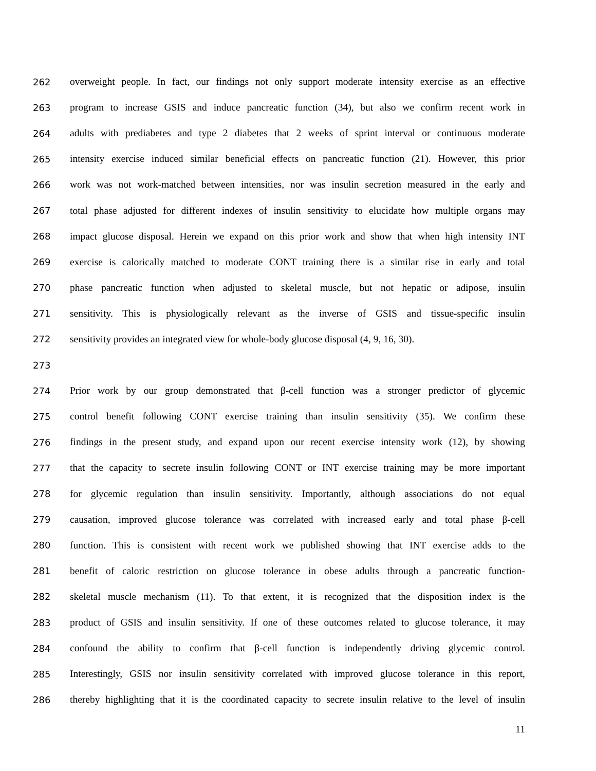262 overweight people. In fact, our findings not only support moderate intensity exercise as an effective
263 program to increase GSIS and induce pancreatic function (34), but also we confirm recent work in
264 adults with prediabetes and type 2 diabetes that 2 weeks of sprint interval or continuous moderate
265 intensity exercise induced similar beneficial effects on pancreatic function (21). However, this prior
266 work was not work-matched between intensities, nor was insulin secretion measured in the early and
267 total phase adjusted for different indexes of insulin sensitivity to elucidate how multiple organs may
268 impact glucose disposal. Herein we expand on this prior work and show that when high intensity INT
269 exercise is calorically matched to moderate CONT training there is a similar rise in early and total
270 phase pancreatic function when adjusted to skeletal muscle, but not hepatic or adipose, insulin
271 sensitivity. This is physiologically relevant as the inverse of GSIS and tissue-specific insulin
272 sensitivity provides an integrated view for whole-body glucose disposal (4, 9, 16, 30).
273
274 Prior work by our group demonstrated that β-cell function was a stronger predictor of glycemic
275 control benefit following CONT exercise training than insulin sensitivity (35). We confirm these
276 findings in the present study, and expand upon our recent exercise intensity work (12), by showing
277 that the capacity to secrete insulin following CONT or INT exercise training may be more important
278 for glycemic regulation than insulin sensitivity. Importantly, although associations do not equal
279 causation, improved glucose tolerance was correlated with increased early and total phase β-cell
280 function. This is consistent with recent work we published showing that INT exercise adds to the
281 benefit of caloric restriction on glucose tolerance in obese adults through a pancreatic function-
282 skeletal muscle mechanism (11). To that extent, it is recognized that the disposition index is the
283 product of GSIS and insulin sensitivity. If one of these outcomes related to glucose tolerance, it may
284 confound the ability to confirm that β-cell function is independently driving glycemic control.
285 Interestingly, GSIS nor insulin sensitivity correlated with improved glucose tolerance in this report,
286 thereby highlighting that it is the coordinated capacity to secrete insulin relative to the level of insulin
11